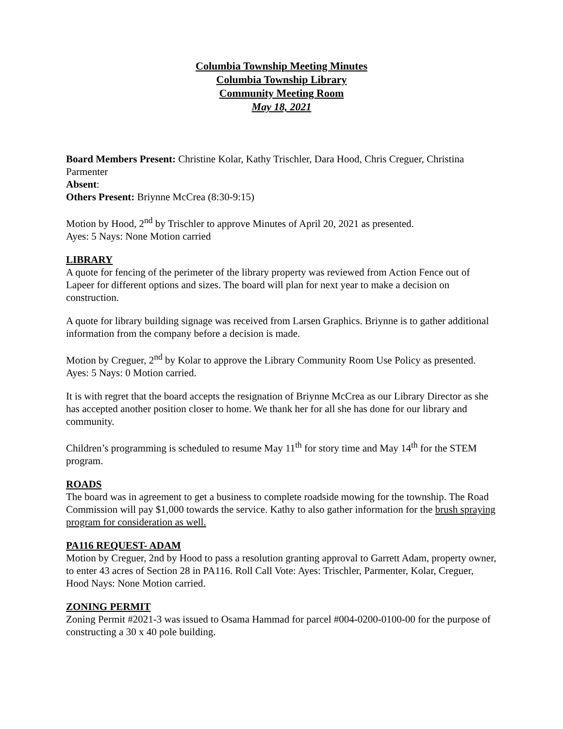Columbia Township Meeting Minutes
Columbia Township Library
Community Meeting Room
May 18, 2021
Board Members Present: Christine Kolar, Kathy Trischler, Dara Hood, Chris Creguer, Christina Parmenter
Absent:
Others Present: Briynne McCrea (8:30-9:15)
Motion by Hood, 2<sup>nd</sup> by Trischler to approve Minutes of April 20, 2021 as presented.
Ayes: 5 Nays: None Motion carried
LIBRARY
A quote for fencing of the perimeter of the library property was reviewed from Action Fence out of Lapeer for different options and sizes. The board will plan for next year to make a decision on construction.
A quote for library building signage was received from Larsen Graphics. Briynne is to gather additional information from the company before a decision is made.
Motion by Creguer, 2<sup>nd</sup> by Kolar to approve the Library Community Room Use Policy as presented. Ayes: 5 Nays: 0 Motion carried.
It is with regret that the board accepts the resignation of Briynne McCrea as our Library Director as she has accepted another position closer to home. We thank her for all she has done for our library and community.
Children’s programming is scheduled to resume May 11<sup>th</sup> for story time and May 14<sup>th</sup> for the STEM program.
ROADS
The board was in agreement to get a business to complete roadside mowing for the township. The Road Commission will pay $1,000 towards the service. Kathy to also gather information for the brush spraying program for consideration as well.
PA116 REQUEST- ADAM
Motion by Creguer, 2nd by Hood to pass a resolution granting approval to Garrett Adam, property owner, to enter 43 acres of Section 28 in PA116. Roll Call Vote: Ayes: Trischler, Parmenter, Kolar, Creguer, Hood Nays: None Motion carried.
ZONING PERMIT
Zoning Permit #2021-3 was issued to Osama Hammad for parcel #004-0200-0100-00 for the purpose of constructing a 30 x 40 pole building.